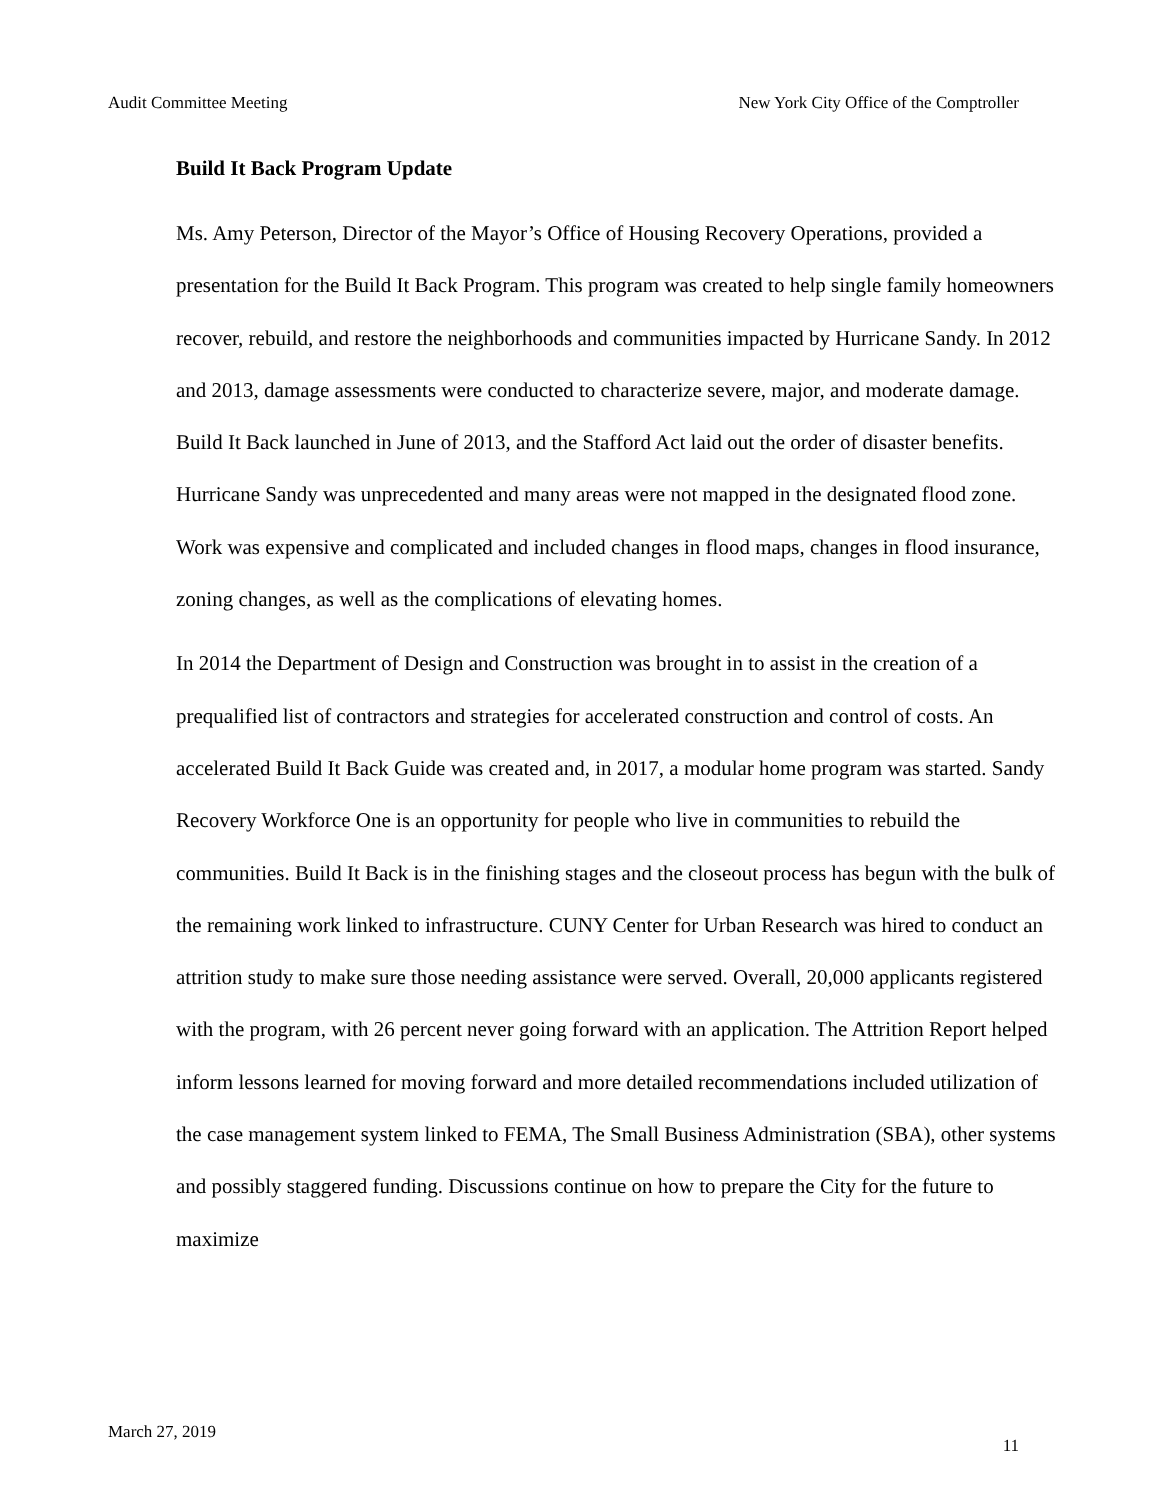Audit Committee Meeting New York City Office of the Comptroller
Build It Back Program Update
Ms. Amy Peterson, Director of the Mayor’s Office of Housing Recovery Operations, provided a presentation for the Build It Back Program. This program was created to help single family homeowners recover, rebuild, and restore the neighborhoods and communities impacted by Hurricane Sandy. In 2012 and 2013, damage assessments were conducted to characterize severe, major, and moderate damage. Build It Back launched in June of 2013, and the Stafford Act laid out the order of disaster benefits. Hurricane Sandy was unprecedented and many areas were not mapped in the designated flood zone. Work was expensive and complicated and included changes in flood maps, changes in flood insurance, zoning changes, as well as the complications of elevating homes.
In 2014 the Department of Design and Construction was brought in to assist in the creation of a prequalified list of contractors and strategies for accelerated construction and control of costs. An accelerated Build It Back Guide was created and, in 2017, a modular home program was started. Sandy Recovery Workforce One is an opportunity for people who live in communities to rebuild the communities. Build It Back is in the finishing stages and the closeout process has begun with the bulk of the remaining work linked to infrastructure. CUNY Center for Urban Research was hired to conduct an attrition study to make sure those needing assistance were served. Overall, 20,000 applicants registered with the program, with 26 percent never going forward with an application. The Attrition Report helped inform lessons learned for moving forward and more detailed recommendations included utilization of the case management system linked to FEMA, The Small Business Administration (SBA), other systems and possibly staggered funding. Discussions continue on how to prepare the City for the future to maximize
March 27, 2019 11